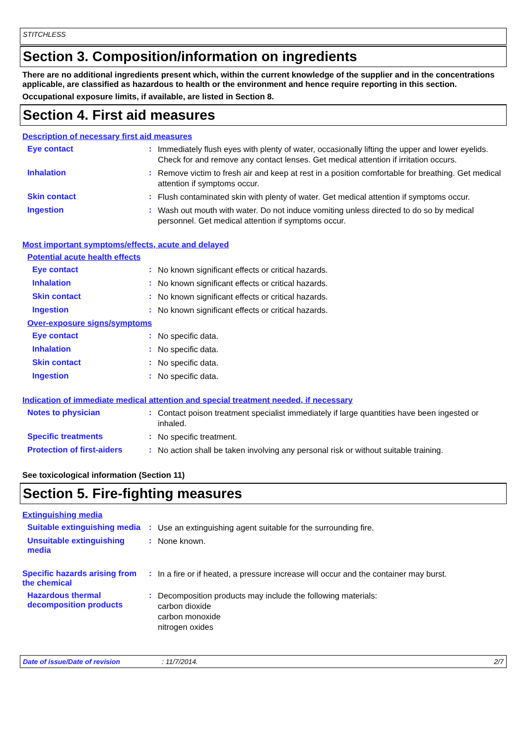STITCHLESS
Section 3. Composition/information on ingredients
There are no additional ingredients present which, within the current knowledge of the supplier and in the concentrations applicable, are classified as hazardous to health or the environment and hence require reporting in this section.
Occupational exposure limits, if available, are listed in Section 8.
Section 4. First aid measures
Description of necessary first aid measures
Eye contact :
Immediately flush eyes with plenty of water, occasionally lifting the upper and lower eyelids. Check for and remove any contact lenses. Get medical attention if irritation occurs.
Inhalation :
Remove victim to fresh air and keep at rest in a position comfortable for breathing. Get medical attention if symptoms occur.
Skin contact :
Flush contaminated skin with plenty of water. Get medical attention if symptoms occur.
Ingestion :
Wash out mouth with water. Do not induce vomiting unless directed to do so by medical personnel. Get medical attention if symptoms occur.
Most important symptoms/effects, acute and delayed
Potential acute health effects
Eye contact :
No known significant effects or critical hazards.
Inhalation :
No known significant effects or critical hazards.
Skin contact :
No known significant effects or critical hazards.
Ingestion :
No known significant effects or critical hazards.
Over-exposure signs/symptoms
Eye contact :
No specific data.
Inhalation :
No specific data.
Skin contact :
No specific data.
Ingestion :
No specific data.
Indication of immediate medical attention and special treatment needed, if necessary
Notes to physician :
Contact poison treatment specialist immediately if large quantities have been ingested or inhaled.
Specific treatments :
No specific treatment.
Protection of first-aiders
:
No action shall be taken involving any personal risk or without suitable training.
See toxicological information (Section 11)
Section 5. Fire-fighting measures
Extinguishing media
Suitable extinguishing media
:
Use an extinguishing agent suitable for the surrounding fire.
Unsuitable extinguishing media
:
None known.
Specific hazards arising from the chemical
:
In a fire or if heated, a pressure increase will occur and the container may burst.
Hazardous thermal decomposition products
:
Decomposition products may include the following materials:
carbon dioxide
carbon monoxide
nitrogen oxides
Date of issue/Date of revision : 11/7/2014. 2/7